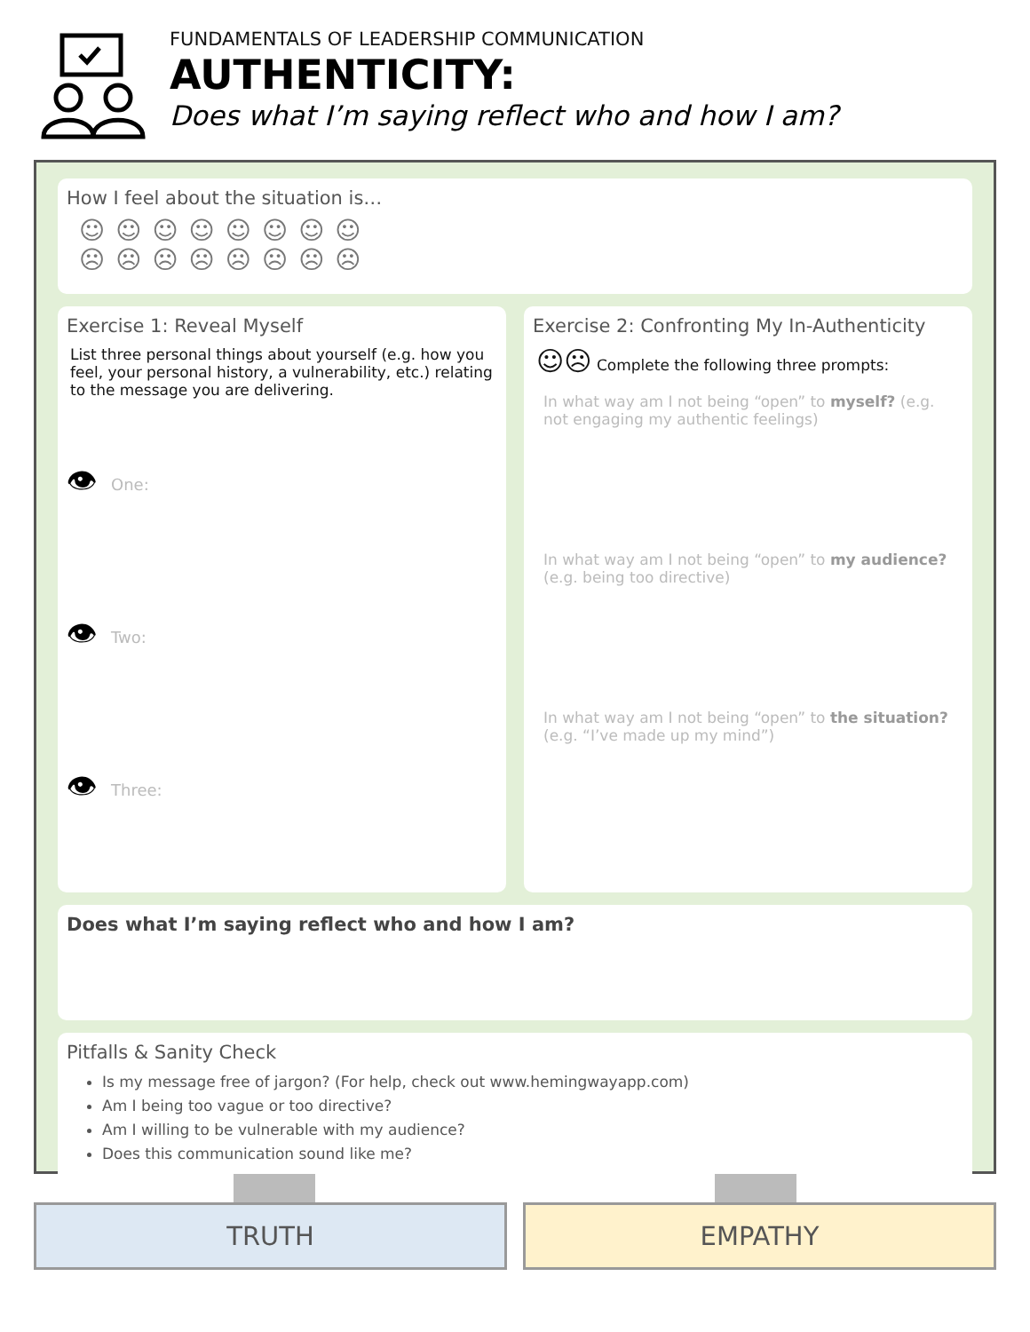FUNDAMENTALS OF LEADERSHIP COMMUNICATION
AUTHENTICITY:
Does what I’m saying reflect who and how I am?
How I feel about the situation is…
☺☺☺☺☺☺☺☺
☹☹☹☹☹☹☹☹
Exercise 1: Reveal Myself
List three personal things about yourself (e.g. how you feel, your personal history, a vulnerability, etc.) relating to the message you are delivering.
👁 One:
👁 Two:
👁 Three:
Exercise 2: Confronting My In-Authenticity
☺☹ Complete the following three prompts:
In what way am I not being “open” to myself? (e.g. not engaging my authentic feelings)
In what way am I not being “open” to my audience? (e.g. being too directive)
In what way am I not being “open” to the situation? (e.g. “I’ve made up my mind”)
Does what I’m saying reflect who and how I am?
Pitfalls & Sanity Check
Is my message free of jargon? (For help, check out www.hemingwayapp.com)
Am I being too vague or too directive?
Am I willing to be vulnerable with my audience?
Does this communication sound like me?
TRUTH EMPATHY